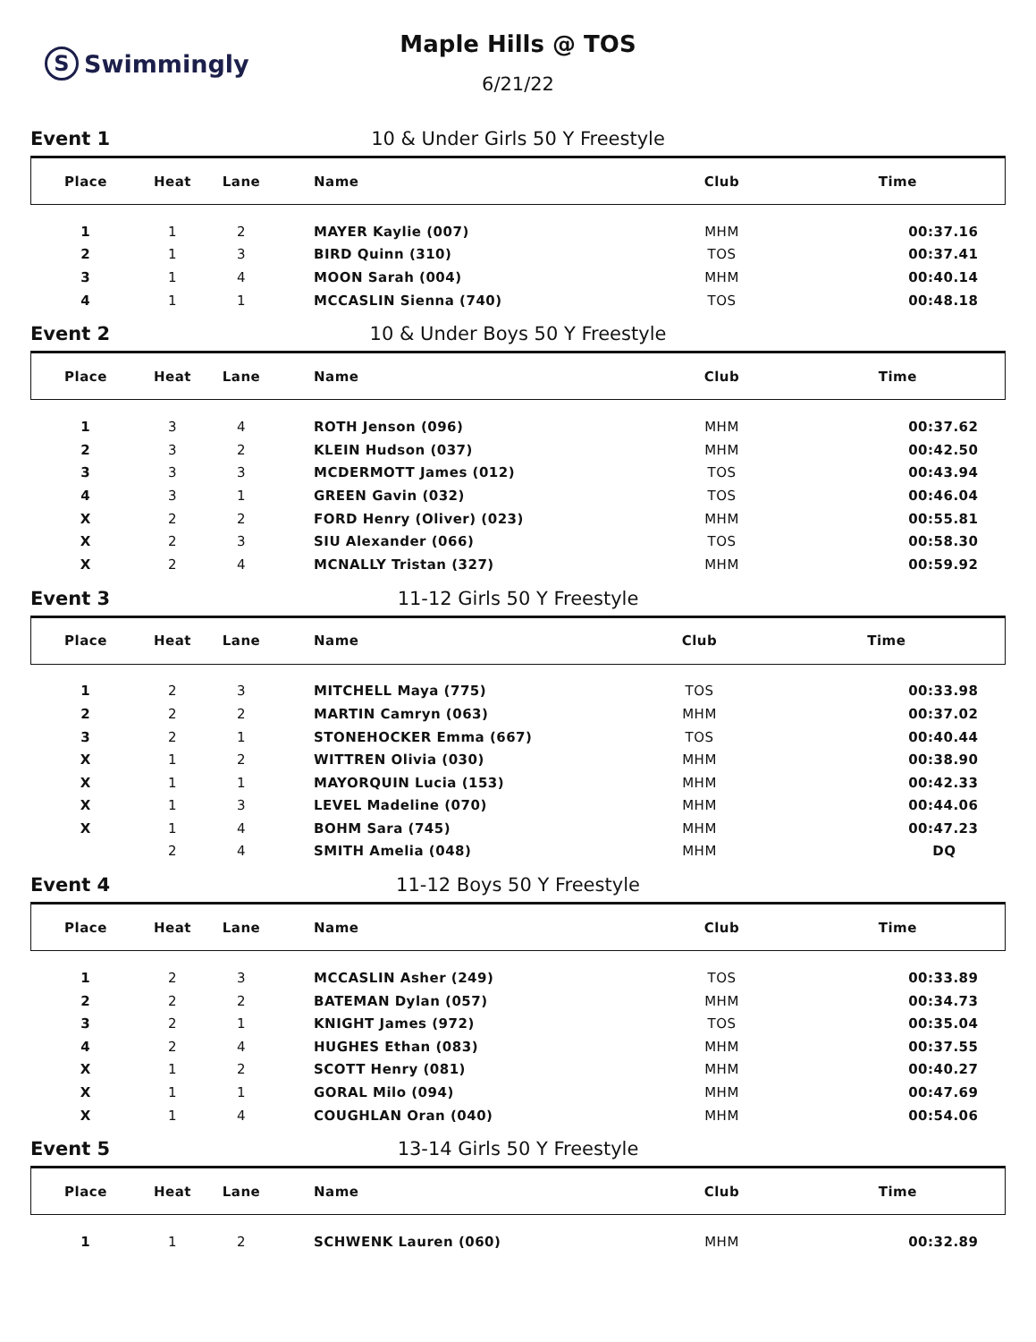S Swimmingly
Maple Hills @ TOS
6/21/22
Event 1 10 & Under Girls 50 Y Freestyle
| Place | Heat | Lane | Name | Club | Time |
| --- | --- | --- | --- | --- | --- |
| 1 | 1 | 2 | MAYER Kaylie (007) | MHM | 00:37.16 |
| 2 | 1 | 3 | BIRD Quinn (310) | TOS | 00:37.41 |
| 3 | 1 | 4 | MOON Sarah (004) | MHM | 00:40.14 |
| 4 | 1 | 1 | MCCASLIN Sienna (740) | TOS | 00:48.18 |
Event 2 10 & Under Boys 50 Y Freestyle
| Place | Heat | Lane | Name | Club | Time |
| --- | --- | --- | --- | --- | --- |
| 1 | 3 | 4 | ROTH Jenson (096) | MHM | 00:37.62 |
| 2 | 3 | 2 | KLEIN Hudson (037) | MHM | 00:42.50 |
| 3 | 3 | 3 | MCDERMOTT James (012) | TOS | 00:43.94 |
| 4 | 3 | 1 | GREEN Gavin (032) | TOS | 00:46.04 |
| X | 2 | 2 | FORD Henry (Oliver) (023) | MHM | 00:55.81 |
| X | 2 | 3 | SIU Alexander (066) | TOS | 00:58.30 |
| X | 2 | 4 | MCNALLY Tristan (327) | MHM | 00:59.92 |
Event 3 11-12 Girls 50 Y Freestyle
| Place | Heat | Lane | Name | Club | Time |
| --- | --- | --- | --- | --- | --- |
| 1 | 2 | 3 | MITCHELL Maya (775) | TOS | 00:33.98 |
| 2 | 2 | 2 | MARTIN Camryn (063) | MHM | 00:37.02 |
| 3 | 2 | 1 | STONEHOCKER Emma (667) | TOS | 00:40.44 |
| X | 1 | 2 | WITTREN Olivia (030) | MHM | 00:38.90 |
| X | 1 | 1 | MAYORQUIN Lucia (153) | MHM | 00:42.33 |
| X | 1 | 3 | LEVEL Madeline (070) | MHM | 00:44.06 |
| X | 1 | 4 | BOHM Sara (745) | MHM | 00:47.23 |
| | 2 | 4 | SMITH Amelia (048) | MHM | DQ |
Event 4 11-12 Boys 50 Y Freestyle
| Place | Heat | Lane | Name | Club | Time |
| --- | --- | --- | --- | --- | --- |
| 1 | 2 | 3 | MCCASLIN Asher (249) | TOS | 00:33.89 |
| 2 | 2 | 2 | BATEMAN Dylan (057) | MHM | 00:34.73 |
| 3 | 2 | 1 | KNIGHT James (972) | TOS | 00:35.04 |
| 4 | 2 | 4 | HUGHES Ethan (083) | MHM | 00:37.55 |
| X | 1 | 2 | SCOTT Henry (081) | MHM | 00:40.27 |
| X | 1 | 1 | GORAL Milo (094) | MHM | 00:47.69 |
| X | 1 | 4 | COUGHLAN Oran (040) | MHM | 00:54.06 |
Event 5 13-14 Girls 50 Y Freestyle
| Place | Heat | Lane | Name | Club | Time |
| --- | --- | --- | --- | --- | --- |
| 1 | 1 | 2 | SCHWENK Lauren (060) | MHM | 00:32.89 |